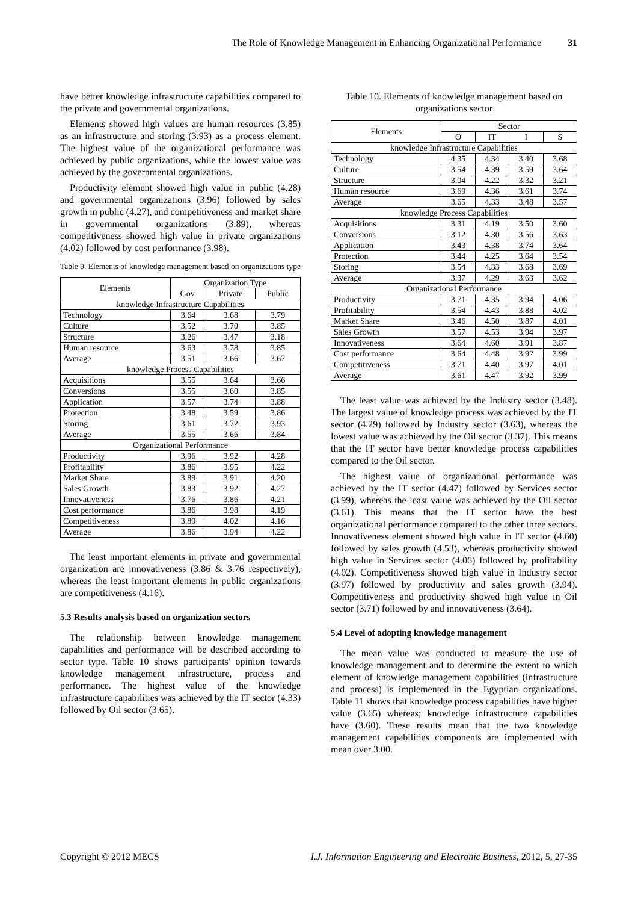The Role of Knowledge Management in Enhancing Organizational Performance 31
have better knowledge infrastructure capabilities compared to the private and governmental organizations.
Elements showed high values are human resources (3.85) as an infrastructure and storing (3.93) as a process element. The highest value of the organizational performance was achieved by public organizations, while the lowest value was achieved by the governmental organizations.
Productivity element showed high value in public (4.28) and governmental organizations (3.96) followed by sales growth in public (4.27), and competitiveness and market share in governmental organizations (3.89), whereas competitiveness showed high value in private organizations (4.02) followed by cost performance (3.98).
Table 9. Elements of knowledge management based on organizations type
| Elements | Organization Type | | |
| --- | --- | --- | --- |
| | Gov. | Private | Public |
| knowledge Infrastructure Capabilities | | | |
| Technology | 3.64 | 3.68 | 3.79 |
| Culture | 3.52 | 3.70 | 3.85 |
| Structure | 3.26 | 3.47 | 3.18 |
| Human resource | 3.63 | 3.78 | 3.85 |
| Average | 3.51 | 3.66 | 3.67 |
| knowledge Process Capabilities | | | |
| Acquisitions | 3.55 | 3.64 | 3.66 |
| Conversions | 3.55 | 3.60 | 3.85 |
| Application | 3.57 | 3.74 | 3.88 |
| Protection | 3.48 | 3.59 | 3.86 |
| Storing | 3.61 | 3.72 | 3.93 |
| Average | 3.55 | 3.66 | 3.84 |
| Organizational Performance | | | |
| Productivity | 3.96 | 3.92 | 4.28 |
| Profitability | 3.86 | 3.95 | 4.22 |
| Market Share | 3.89 | 3.91 | 4.20 |
| Sales Growth | 3.83 | 3.92 | 4.27 |
| Innovativeness | 3.76 | 3.86 | 4.21 |
| Cost performance | 3.86 | 3.98 | 4.19 |
| Competitiveness | 3.89 | 4.02 | 4.16 |
| Average | 3.86 | 3.94 | 4.22 |
The least important elements in private and governmental organization are innovativeness (3.86 & 3.76 respectively), whereas the least important elements in public organizations are competitiveness (4.16).
5.3 Results analysis based on organization sectors
The relationship between knowledge management capabilities and performance will be described according to sector type. Table 10 shows participants' opinion towards knowledge management infrastructure, process and performance. The highest value of the knowledge infrastructure capabilities was achieved by the IT sector (4.33) followed by Oil sector (3.65).
Table 10. Elements of knowledge management based on organizations sector
| Elements | Sector | | | |
| --- | --- | --- | --- | --- |
| | O | IT | I | S |
| knowledge Infrastructure Capabilities | | | | |
| Technology | 4.35 | 4.34 | 3.40 | 3.68 |
| Culture | 3.54 | 4.39 | 3.59 | 3.64 |
| Structure | 3.04 | 4.22 | 3.32 | 3.21 |
| Human resource | 3.69 | 4.36 | 3.61 | 3.74 |
| Average | 3.65 | 4.33 | 3.48 | 3.57 |
| knowledge Process Capabilities | | | | |
| Acquisitions | 3.31 | 4.19 | 3.50 | 3.60 |
| Conversions | 3.12 | 4.30 | 3.56 | 3.63 |
| Application | 3.43 | 4.38 | 3.74 | 3.64 |
| Protection | 3.44 | 4.25 | 3.64 | 3.54 |
| Storing | 3.54 | 4.33 | 3.68 | 3.69 |
| Average | 3.37 | 4.29 | 3.63 | 3.62 |
| Organizational Performance | | | | |
| Productivity | 3.71 | 4.35 | 3.94 | 4.06 |
| Profitability | 3.54 | 4.43 | 3.88 | 4.02 |
| Market Share | 3.46 | 4.50 | 3.87 | 4.01 |
| Sales Growth | 3.57 | 4.53 | 3.94 | 3.97 |
| Innovativeness | 3.64 | 4.60 | 3.91 | 3.87 |
| Cost performance | 3.64 | 4.48 | 3.92 | 3.99 |
| Competitiveness | 3.71 | 4.40 | 3.97 | 4.01 |
| Average | 3.61 | 4.47 | 3.92 | 3.99 |
The least value was achieved by the Industry sector (3.48). The largest value of knowledge process was achieved by the IT sector (4.29) followed by Industry sector (3.63), whereas the lowest value was achieved by the Oil sector (3.37). This means that the IT sector have better knowledge process capabilities compared to the Oil sector.
The highest value of organizational performance was achieved by the IT sector (4.47) followed by Services sector (3.99), whereas the least value was achieved by the Oil sector (3.61). This means that the IT sector have the best organizational performance compared to the other three sectors. Innovativeness element showed high value in IT sector (4.60) followed by sales growth (4.53), whereas productivity showed high value in Services sector (4.06) followed by profitability (4.02). Competitiveness showed high value in Industry sector (3.97) followed by productivity and sales growth (3.94). Competitiveness and productivity showed high value in Oil sector (3.71) followed by and innovativeness (3.64).
5.4 Level of adopting knowledge management
The mean value was conducted to measure the use of knowledge management and to determine the extent to which element of knowledge management capabilities (infrastructure and process) is implemented in the Egyptian organizations. Table 11 shows that knowledge process capabilities have higher value (3.65) whereas; knowledge infrastructure capabilities have (3.60). These results mean that the two knowledge management capabilities components are implemented with mean over 3.00.
Copyright © 2012 MECS I.J. Information Engineering and Electronic Business, 2012, 5, 27-35